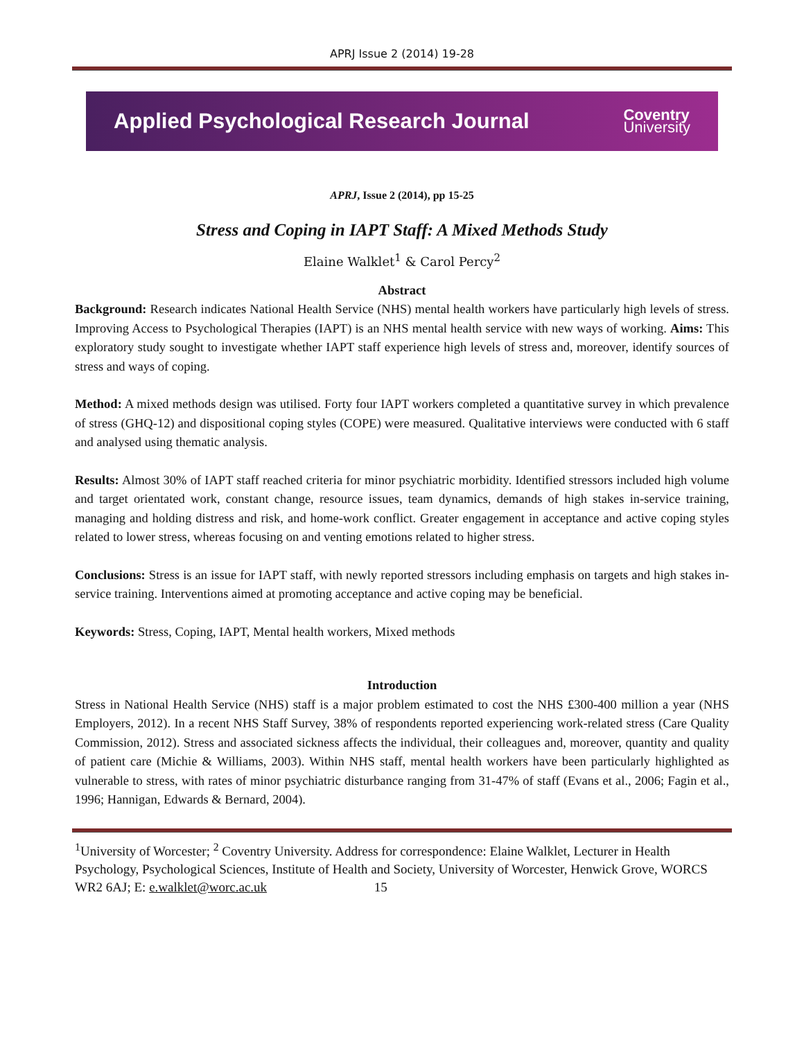APRJ Issue 2 (2014) 19-28
Applied Psychological Research Journal
Coventry
University
APRJ, Issue 2 (2014), pp 15-25
Stress and Coping in IAPT Staff: A Mixed Methods Study
Elaine Walklet<sup>1</sup> & Carol Percy<sup>2</sup>
Abstract
Background: Research indicates National Health Service (NHS) mental health workers have particularly high levels of stress. Improving Access to Psychological Therapies (IAPT) is an NHS mental health service with new ways of working. Aims: This exploratory study sought to investigate whether IAPT staff experience high levels of stress and, moreover, identify sources of stress and ways of coping.
Method: A mixed methods design was utilised. Forty four IAPT workers completed a quantitative survey in which prevalence of stress (GHQ-12) and dispositional coping styles (COPE) were measured. Qualitative interviews were conducted with 6 staff and analysed using thematic analysis.
Results: Almost 30% of IAPT staff reached criteria for minor psychiatric morbidity. Identified stressors included high volume and target orientated work, constant change, resource issues, team dynamics, demands of high stakes in-service training, managing and holding distress and risk, and home-work conflict. Greater engagement in acceptance and active coping styles related to lower stress, whereas focusing on and venting emotions related to higher stress.
Conclusions: Stress is an issue for IAPT staff, with newly reported stressors including emphasis on targets and high stakes in-service training. Interventions aimed at promoting acceptance and active coping may be beneficial.
Keywords: Stress, Coping, IAPT, Mental health workers, Mixed methods
Introduction
Stress in National Health Service (NHS) staff is a major problem estimated to cost the NHS £300-400 million a year (NHS Employers, 2012). In a recent NHS Staff Survey, 38% of respondents reported experiencing work-related stress (Care Quality Commission, 2012). Stress and associated sickness affects the individual, their colleagues and, moreover, quantity and quality of patient care (Michie & Williams, 2003). Within NHS staff, mental health workers have been particularly highlighted as vulnerable to stress, with rates of minor psychiatric disturbance ranging from 31-47% of staff (Evans et al., 2006; Fagin et al., 1996; Hannigan, Edwards & Bernard, 2004).
<sup>1</sup> University of Worcester; <sup>2</sup> Coventry University. Address for correspondence: Elaine Walklet, Lecturer in Health Psychology, Psychological Sciences, Institute of Health and Society, University of Worcester, Henwick Grove, WORCS WR2 6AJ; E: e.walklet@worc.ac.uk 15